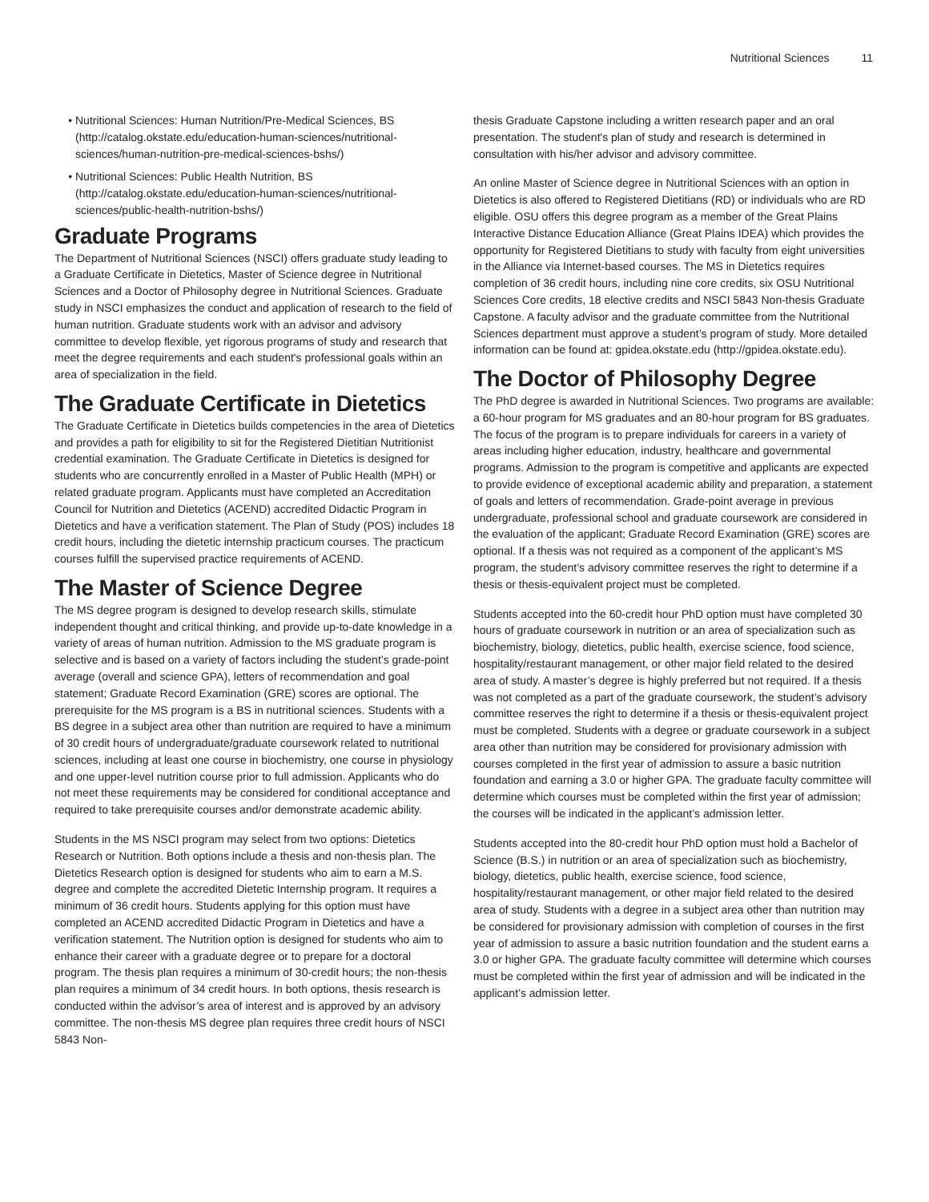Nutritional Sciences 11
Nutritional Sciences: Human Nutrition/Pre-Medical Sciences, BS (http://catalog.okstate.edu/education-human-sciences/nutritional-sciences/human-nutrition-pre-medical-sciences-bshs/)
Nutritional Sciences: Public Health Nutrition, BS (http://catalog.okstate.edu/education-human-sciences/nutritional-sciences/public-health-nutrition-bshs/)
Graduate Programs
The Department of Nutritional Sciences (NSCI) offers graduate study leading to a Graduate Certificate in Dietetics, Master of Science degree in Nutritional Sciences and a Doctor of Philosophy degree in Nutritional Sciences. Graduate study in NSCI emphasizes the conduct and application of research to the field of human nutrition. Graduate students work with an advisor and advisory committee to develop flexible, yet rigorous programs of study and research that meet the degree requirements and each student's professional goals within an area of specialization in the field.
The Graduate Certificate in Dietetics
The Graduate Certificate in Dietetics builds competencies in the area of Dietetics and provides a path for eligibility to sit for the Registered Dietitian Nutritionist credential examination. The Graduate Certificate in Dietetics is designed for students who are concurrently enrolled in a Master of Public Health (MPH) or related graduate program. Applicants must have completed an Accreditation Council for Nutrition and Dietetics (ACEND) accredited Didactic Program in Dietetics and have a verification statement. The Plan of Study (POS) includes 18 credit hours, including the dietetic internship practicum courses. The practicum courses fulfill the supervised practice requirements of ACEND.
The Master of Science Degree
The MS degree program is designed to develop research skills, stimulate independent thought and critical thinking, and provide up-to-date knowledge in a variety of areas of human nutrition. Admission to the MS graduate program is selective and is based on a variety of factors including the student’s grade-point average (overall and science GPA), letters of recommendation and goal statement; Graduate Record Examination (GRE) scores are optional. The prerequisite for the MS program is a BS in nutritional sciences. Students with a BS degree in a subject area other than nutrition are required to have a minimum of 30 credit hours of undergraduate/graduate coursework related to nutritional sciences, including at least one course in biochemistry, one course in physiology and one upper-level nutrition course prior to full admission. Applicants who do not meet these requirements may be considered for conditional acceptance and required to take prerequisite courses and/or demonstrate academic ability.
Students in the MS NSCI program may select from two options: Dietetics Research or Nutrition. Both options include a thesis and non-thesis plan. The Dietetics Research option is designed for students who aim to earn a M.S. degree and complete the accredited Dietetic Internship program. It requires a minimum of 36 credit hours. Students applying for this option must have completed an ACEND accredited Didactic Program in Dietetics and have a verification statement. The Nutrition option is designed for students who aim to enhance their career with a graduate degree or to prepare for a doctoral program. The thesis plan requires a minimum of 30-credit hours; the non-thesis plan requires a minimum of 34 credit hours. In both options, thesis research is conducted within the advisor’s area of interest and is approved by an advisory committee. The non-thesis MS degree plan requires three credit hours of NSCI 5843 Non-
thesis Graduate Capstone including a written research paper and an oral presentation. The student's plan of study and research is determined in consultation with his/her advisor and advisory committee.
An online Master of Science degree in Nutritional Sciences with an option in Dietetics is also offered to Registered Dietitians (RD) or individuals who are RD eligible. OSU offers this degree program as a member of the Great Plains Interactive Distance Education Alliance (Great Plains IDEA) which provides the opportunity for Registered Dietitians to study with faculty from eight universities in the Alliance via Internet-based courses. The MS in Dietetics requires completion of 36 credit hours, including nine core credits, six OSU Nutritional Sciences Core credits, 18 elective credits and NSCI 5843 Non-thesis Graduate Capstone. A faculty advisor and the graduate committee from the Nutritional Sciences department must approve a student’s program of study. More detailed information can be found at: gpidea.okstate.edu (http://gpidea.okstate.edu).
The Doctor of Philosophy Degree
The PhD degree is awarded in Nutritional Sciences. Two programs are available: a 60-hour program for MS graduates and an 80-hour program for BS graduates. The focus of the program is to prepare individuals for careers in a variety of areas including higher education, industry, healthcare and governmental programs. Admission to the program is competitive and applicants are expected to provide evidence of exceptional academic ability and preparation, a statement of goals and letters of recommendation. Grade-point average in previous undergraduate, professional school and graduate coursework are considered in the evaluation of the applicant; Graduate Record Examination (GRE) scores are optional. If a thesis was not required as a component of the applicant’s MS program, the student’s advisory committee reserves the right to determine if a thesis or thesis-equivalent project must be completed.
Students accepted into the 60-credit hour PhD option must have completed 30 hours of graduate coursework in nutrition or an area of specialization such as biochemistry, biology, dietetics, public health, exercise science, food science, hospitality/restaurant management, or other major field related to the desired area of study. A master’s degree is highly preferred but not required. If a thesis was not completed as a part of the graduate coursework, the student’s advisory committee reserves the right to determine if a thesis or thesis-equivalent project must be completed. Students with a degree or graduate coursework in a subject area other than nutrition may be considered for provisionary admission with courses completed in the first year of admission to assure a basic nutrition foundation and earning a 3.0 or higher GPA. The graduate faculty committee will determine which courses must be completed within the first year of admission; the courses will be indicated in the applicant’s admission letter.
Students accepted into the 80-credit hour PhD option must hold a Bachelor of Science (B.S.) in nutrition or an area of specialization such as biochemistry, biology, dietetics, public health, exercise science, food science, hospitality/restaurant management, or other major field related to the desired area of study. Students with a degree in a subject area other than nutrition may be considered for provisionary admission with completion of courses in the first year of admission to assure a basic nutrition foundation and the student earns a 3.0 or higher GPA. The graduate faculty committee will determine which courses must be completed within the first year of admission and will be indicated in the applicant’s admission letter.